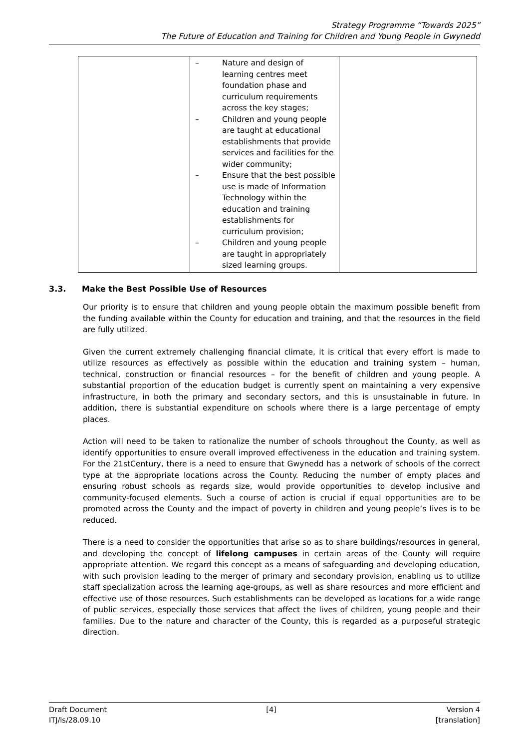Strategy Programme “Towards 2025”
The Future of Education and Training for Children and Young People in Gwynedd
| | – Nature and design of learning centres meet foundation phase and curriculum requirements across the key stages; – Children and young people are taught at educational establishments that provide services and facilities for the wider community; – Ensure that the best possible use is made of Information Technology within the education and training establishments for curriculum provision; – Children and young people are taught in appropriately sized learning groups. | |
3.3. Make the Best Possible Use of Resources
Our priority is to ensure that children and young people obtain the maximum possible benefit from the funding available within the County for education and training, and that the resources in the field are fully utilized.
Given the current extremely challenging financial climate, it is critical that every effort is made to utilize resources as effectively as possible within the education and training system – human, technical, construction or financial resources – for the benefit of children and young people. A substantial proportion of the education budget is currently spent on maintaining a very expensive infrastructure, in both the primary and secondary sectors, and this is unsustainable in future. In addition, there is substantial expenditure on schools where there is a large percentage of empty places.
Action will need to be taken to rationalize the number of schools throughout the County, as well as identify opportunities to ensure overall improved effectiveness in the education and training system. For the 21stCentury, there is a need to ensure that Gwynedd has a network of schools of the correct type at the appropriate locations across the County. Reducing the number of empty places and ensuring robust schools as regards size, would provide opportunities to develop inclusive and community-focused elements. Such a course of action is crucial if equal opportunities are to be promoted across the County and the impact of poverty in children and young people’s lives is to be reduced.
There is a need to consider the opportunities that arise so as to share buildings/resources in general, and developing the concept of lifelong campuses in certain areas of the County will require appropriate attention. We regard this concept as a means of safeguarding and developing education, with such provision leading to the merger of primary and secondary provision, enabling us to utilize staff specialization across the learning age-groups, as well as share resources and more efficient and effective use of those resources. Such establishments can be developed as locations for a wide range of public services, especially those services that affect the lives of children, young people and their families. Due to the nature and character of the County, this is regarded as a purposeful strategic direction.
Draft Document
ITJ/ls/28.09.10
[4] Version 4
[translation]